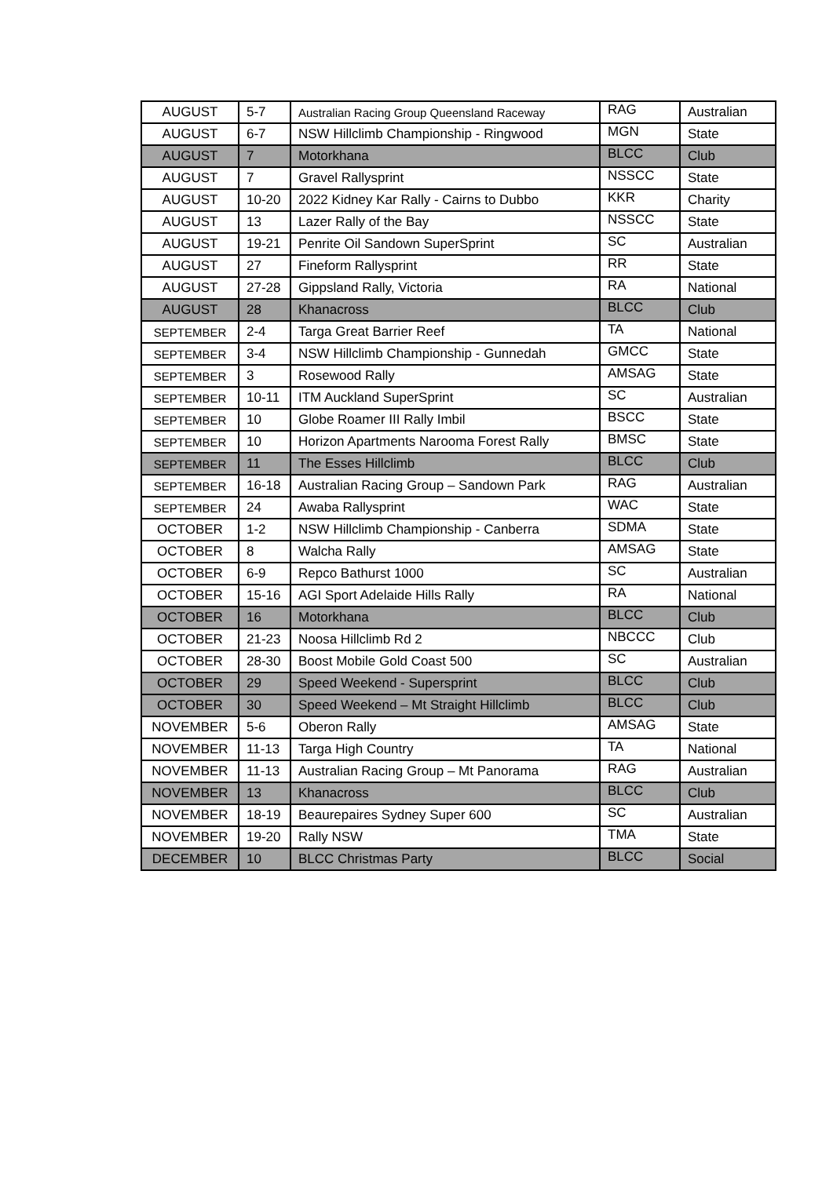| AUGUST | 5-7 | Australian Racing Group Queensland Raceway | RAG | Australian |
| AUGUST | 6-7 | NSW Hillclimb Championship - Ringwood | MGN | State |
| AUGUST | 7 | Motorkhana | BLCC | Club |
| AUGUST | 7 | Gravel Rallysprint | NSSCC | State |
| AUGUST | 10-20 | 2022 Kidney Kar Rally - Cairns to Dubbo | KKR | Charity |
| AUGUST | 13 | Lazer Rally of the Bay | NSSCC | State |
| AUGUST | 19-21 | Penrite Oil Sandown SuperSprint | SC | Australian |
| AUGUST | 27 | Fineform Rallysprint | RR | State |
| AUGUST | 27-28 | Gippsland Rally, Victoria | RA | National |
| AUGUST | 28 | Khanacross | BLCC | Club |
| SEPTEMBER | 2-4 | Targa Great Barrier Reef | TA | National |
| SEPTEMBER | 3-4 | NSW Hillclimb Championship - Gunnedah | GMCC | State |
| SEPTEMBER | 3 | Rosewood Rally | AMSAG | State |
| SEPTEMBER | 10-11 | ITM Auckland SuperSprint | SC | Australian |
| SEPTEMBER | 10 | Globe Roamer III Rally Imbil | BSCC | State |
| SEPTEMBER | 10 | Horizon Apartments Narooma Forest Rally | BMSC | State |
| SEPTEMBER | 11 | The Esses Hillclimb | BLCC | Club |
| SEPTEMBER | 16-18 | Australian Racing Group – Sandown Park | RAG | Australian |
| SEPTEMBER | 24 | Awaba Rallysprint | WAC | State |
| OCTOBER | 1-2 | NSW Hillclimb Championship - Canberra | SDMA | State |
| OCTOBER | 8 | Walcha Rally | AMSAG | State |
| OCTOBER | 6-9 | Repco Bathurst 1000 | SC | Australian |
| OCTOBER | 15-16 | AGI Sport Adelaide Hills Rally | RA | National |
| OCTOBER | 16 | Motorkhana | BLCC | Club |
| OCTOBER | 21-23 | Noosa Hillclimb Rd 2 | NBCCC | Club |
| OCTOBER | 28-30 | Boost Mobile Gold Coast 500 | SC | Australian |
| OCTOBER | 29 | Speed Weekend - Supersprint | BLCC | Club |
| OCTOBER | 30 | Speed Weekend – Mt Straight Hillclimb | BLCC | Club |
| NOVEMBER | 5-6 | Oberon Rally | AMSAG | State |
| NOVEMBER | 11-13 | Targa High Country | TA | National |
| NOVEMBER | 11-13 | Australian Racing Group – Mt Panorama | RAG | Australian |
| NOVEMBER | 13 | Khanacross | BLCC | Club |
| NOVEMBER | 18-19 | Beaurepaires Sydney Super 600 | SC | Australian |
| NOVEMBER | 19-20 | Rally NSW | TMA | State |
| DECEMBER | 10 | BLCC Christmas Party | BLCC | Social |